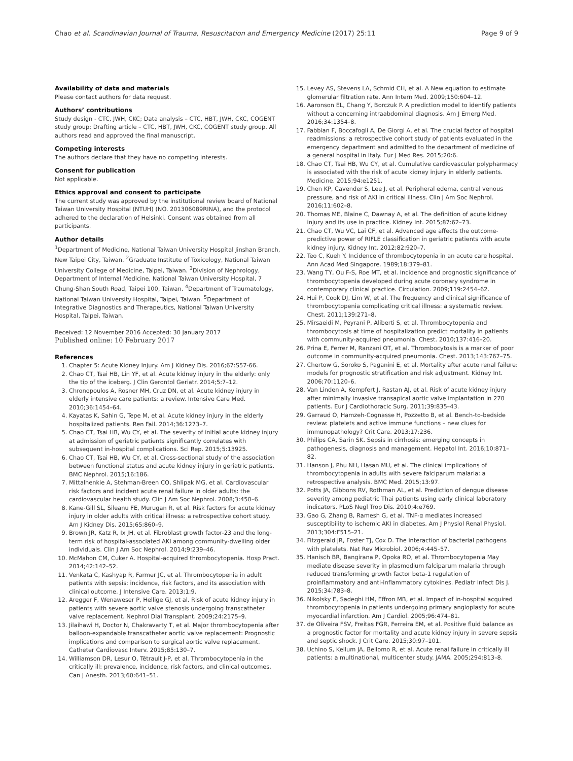Chao et al. Scandinavian Journal of Trauma, Resuscitation and Emergency Medicine (2017) 25:11 Page 9 of 9
Availability of data and materials
Please contact authors for data request.
Authors’ contributions
Study design - CTC, JWH, CKC; Data analysis – CTC, HBT, JWH, CKC, COGENT study group; Drafting article – CTC, HBT, JWH, CKC, COGENT study group. All authors read and approved the final manuscript.
Competing interests
The authors declare that they have no competing interests.
Consent for publication
Not applicable.
Ethics approval and consent to participate
The current study was approved by the institutional review board of National Taiwan University Hospital (NTUH) (NO. 201306089RINA), and the protocol adhered to the declaration of Helsinki. Consent was obtained from all participants.
Author details
<sup>1</sup> Department of Medicine, National Taiwan University Hospital Jinshan Branch, New Taipei City, Taiwan. <sup>2</sup>Graduate Institute of Toxicology, National Taiwan University College of Medicine, Taipei, Taiwan. <sup>3</sup>Division of Nephrology, Department of Internal Medicine, National Taiwan University Hospital, 7 Chung-Shan South Road, Taipei 100, Taiwan. <sup>4</sup>Department of Traumatology, National Taiwan University Hospital, Taipei, Taiwan. <sup>5</sup>Department of Integrative Diagnostics and Therapeutics, National Taiwan University Hospital, Taipei, Taiwan.
Received: 12 November 2016 Accepted: 30 January 2017
Published online: 10 February 2017
References
1. Chapter 5: Acute Kidney Injury. Am J Kidney Dis. 2016;67:S57-66.
2. Chao CT, Tsai HB, Lin YF, et al. Acute kidney injury in the elderly: only the tip of the iceberg. J Clin Gerontol Geriatr. 2014;5:7–12.
3. Chronopoulos A, Rosner MH, Cruz DN, et al. Acute kidney injury in elderly intensive care patients: a review. Intensive Care Med. 2010;36:1454–64.
4. Kayatas K, Sahin G, Tepe M, et al. Acute kidney injury in the elderly hospitalized patients. Ren Fail. 2014;36:1273–7.
5. Chao CT, Tsai HB, Wu CY, et al. The severity of initial acute kidney injury at admission of geriatric patients significantly correlates with subsequent in-hospital complications. Sci Rep. 2015;5:13925.
6. Chao CT, Tsai HB, Wu CY, et al. Cross-sectional study of the association between functional status and acute kidney injury in geriatric patients. BMC Nephrol. 2015;16:186.
7. Mittalhenkle A, Stehman-Breen CO, Shlipak MG, et al. Cardiovascular risk factors and incident acute renal failure in older adults: the cardiovascular health study. Clin J Am Soc Nephrol. 2008;3:450–6.
8. Kane-Gill SL, Sileanu FE, Murugan R, et al. Risk factors for acute kidney injury in older adults with critical illness: a retrospective cohort study. Am J Kidney Dis. 2015;65:860–9.
9. Brown JR, Katz R, Ix JH, et al. Fibroblast growth factor-23 and the long-term risk of hospital-associated AKI among community-dwelling older individuals. Clin J Am Soc Nephrol. 2014;9:239–46.
10. McMahon CM, Cuker A. Hospital-acquired thrombocytopenia. Hosp Pract. 2014;42:142–52.
11. Venkata C, Kashyap R, Farmer JC, et al. Thrombocytopenia in adult patients with sepsis: incidence, risk factors, and its association with clinical outcome. J Intensive Care. 2013;1:9.
12. Aregger F, Wenaweser P, Hellige GJ, et al. Risk of acute kidney injury in patients with severe aortic valve stenosis undergoing transcatheter valve replacement. Nephrol Dial Transplant. 2009;24:2175–9.
13. Jilaihawi H, Doctor N, Chakravarty T, et al. Major thrombocytopenia after balloon-expandable transcatheter aortic valve replacement: Prognostic implications and comparison to surgical aortic valve replacement. Catheter Cardiovasc Interv. 2015;85:130–7.
14. Williamson DR, Lesur O, Tétrault J-P, et al. Thrombocytopenia in the critically ill: prevalence, incidence, risk factors, and clinical outcomes. Can J Anesth. 2013;60:641–51.
15. Levey AS, Stevens LA, Schmid CH, et al. A New equation to estimate glomerular filtration rate. Ann Intern Med. 2009;150:604–12.
16. Aaronson EL, Chang Y, Borczuk P. A prediction model to identify patients without a concerning intraabdominal diagnosis. Am J Emerg Med. 2016;34:1354–8.
17. Fabbian F, Boccafogli A, De Giorgi A, et al. The crucial factor of hospital readmissions: a retrospective cohort study of patients evaluated in the emergency department and admitted to the department of medicine of a general hospital in Italy. Eur J Med Res. 2015;20:6.
18. Chao CT, Tsai HB, Wu CY, et al. Cumulative cardiovascular polypharmacy is associated with the risk of acute kidney injury in elderly patients. Medicine. 2015;94:e1251.
19. Chen KP, Cavender S, Lee J, et al. Peripheral edema, central venous pressure, and risk of AKI in critical illness. Clin J Am Soc Nephrol. 2016;11:602–8.
20. Thomas ME, Blaine C, Dawnay A, et al. The definition of acute kidney injury and its use in practice. Kidney Int. 2015;87:62–73.
21. Chao CT, Wu VC, Lai CF, et al. Advanced age affects the outcome-predictive power of RIFLE classification in geriatric patients with acute kidney injury. Kidney Int. 2012;82:920–7.
22. Teo C, Kueh Y. Incidence of thrombocytopenia in an acute care hospital. Ann Acad Med Singapore. 1989;18:379–81.
23. Wang TY, Ou F-S, Roe MT, et al. Incidence and prognostic significance of thrombocytopenia developed during acute coronary syndrome in contemporary clinical practice. Circulation. 2009;119:2454–62.
24. Hui P, Cook DJ, Lim W, et al. The frequency and clinical significance of thrombocytopenia complicating critical illness: a systematic review. Chest. 2011;139:271–8.
25. Mirsaeidi M, Peyrani P, Aliberti S, et al. Thrombocytopenia and thrombocytosis at time of hospitalization predict mortality in patients with community-acquired pneumonia. Chest. 2010;137:416–20.
26. Prina E, Ferrer M, Ranzani OT, et al. Thrombocytosis is a marker of poor outcome in community-acquired pneumonia. Chest. 2013;143:767–75.
27. Chertow G, Soroko S, Paganini E, et al. Mortality after acute renal failure: models for prognostic stratification and risk adjustment. Kidney Int. 2006;70:1120–6.
28. Van Linden A, Kempfert J, Rastan AJ, et al. Risk of acute kidney injury after minimally invasive transapical aortic valve implantation in 270 patients. Eur J Cardiothoracic Surg. 2011;39:835–43.
29. Garraud O, Hamzeh-Cognasse H, Pozzetto B, et al. Bench-to-bedside review: platelets and active immune functions – new clues for immunopathology? Crit Care. 2013;17:236.
30. Philips CA, Sarin SK. Sepsis in cirrhosis: emerging concepts in pathogenesis, diagnosis and management. Hepatol Int. 2016;10:871–82.
31. Hanson J, Phu NH, Hasan MU, et al. The clinical implications of thrombocytopenia in adults with severe falciparum malaria: a retrospective analysis. BMC Med. 2015;13:97.
32. Potts JA, Gibbons RV, Rothman AL, et al. Prediction of dengue disease severity among pediatric Thai patients using early clinical laboratory indicators. PLoS Negl Trop Dis. 2010;4:e769.
33. Gao G, Zhang B, Ramesh G, et al. TNF-α mediates increased susceptibility to ischemic AKI in diabetes. Am J Physiol Renal Physiol. 2013;304:F515–21.
34. Fitzgerald JR, Foster TJ, Cox D. The interaction of bacterial pathogens with platelets. Nat Rev Microbiol. 2006;4:445–57.
35. Hanisch BR, Bangirana P, Opoka RO, et al. Thrombocytopenia May mediate disease severity in plasmodium falciparum malaria through reduced transforming growth factor beta-1 regulation of proinflammatory and anti-inflammatory cytokines. Pediatr Infect Dis J. 2015;34:783–8.
36. Nikolsky E, Sadeghi HM, Effron MB, et al. Impact of in-hospital acquired thrombocytopenia in patients undergoing primary angioplasty for acute myocardial infarction. Am J Cardiol. 2005;96:474–81.
37. de Oliveira FSV, Freitas FGR, Ferreira EM, et al. Positive fluid balance as a prognostic factor for mortality and acute kidney injury in severe sepsis and septic shock. J Crit Care. 2015;30:97–101.
38. Uchino S, Kellum JA, Bellomo R, et al. Acute renal failure in critically ill patients: a multinational, multicenter study. JAMA. 2005;294:813–8.